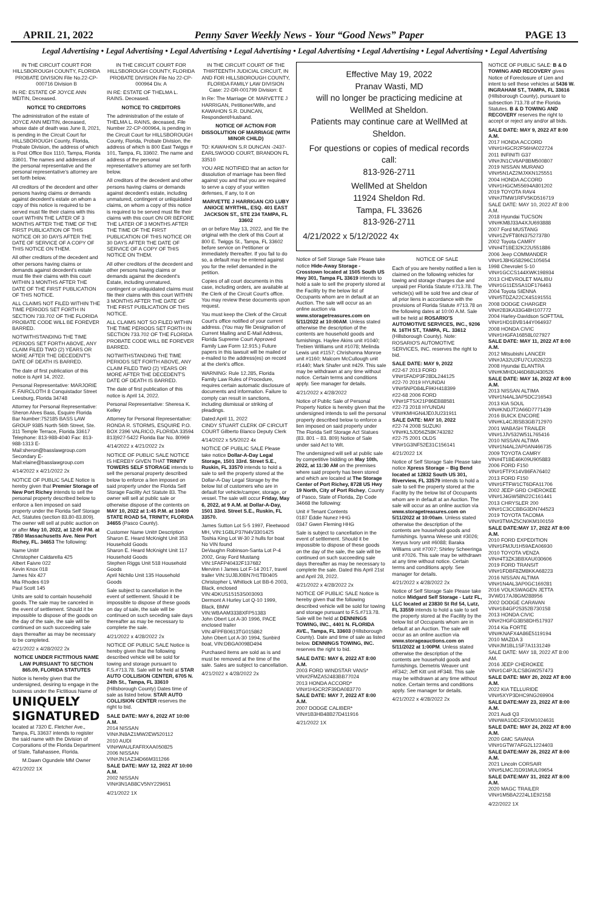APRIL 21, 2022 Penny Saver Weekly News - Your “Good News” Paper PAGE 13
Legal Advertising • Legal Advertising • Legal Advertising • Legal Advertising • Legal Advertising • Legal Advertising • Legal Advertising • Legal Advertising
IN THE CIRCUIT COURT FOR HILLSBOROUGH COUNTY, FLORIDA PROBATE DIVISION File No.22-CP-000716 Division B
IN RE: ESTATE OF JOYCE ANN MEITIN, Deceased.
NOTICE TO CREDITORS
The administration of the estate of JOYCE ANN MEITIN, deceased, whose date of death was June 8, 2021, is pending in the Circuit Court for HILLSBOROUGH County, Florida, Probate Division, the address of which is Post Office Box 1110, Tampa, Florida 33601. The names and addresses of the personal representative and the personal representative's attorney are set forth below.
All creditors of the decedent and other persons having claims or demands against decedent's estate on whom a copy of this notice is required to be served must file their claims with this court WITHIN THE LATER OF 3 MONTHS AFTER THE TIME OF THE FIRST PUBLICATION OF THIS NOTICE OR 30 DAYS AFTER THE DATE OF SERVICE OF A COPY OF THIS NOTICE ON THEM.
All other creditors of the decedent and other persons having claims or demands against decedent's estate must file their claims with this court WITHIN 3 MONTHS AFTER THE DATE OF THE FIRST PUBLICATION OF THIS NOTICE.
ALL CLAIMS NOT FILED WITHIN THE TIME PERIODS SET FORTH IN SECTION 733.702 OF THE FLORIDA PROBATE CODE WILL BE FOREVER BARRED.
NOTWITHSTANDING THE TIME PERIODS SET FORTH ABOVE, ANY CLAIM FILED TWO (2) YEARS OR MORE AFTER THE DECEDENT'S DATE OF DEATH IS BARRED.
The date of first publication of this notice is April 14, 2022.
Personal Representative: MARJORIE F. FAIRCLOTH 8 Conquistador Street Leesburg, Florida 34748
Attorney for Personal Representative: Sheron Alves Bass, Esquire Florida Bar Number:752185 BASS LAW GROUP 9385 North 56th Street, Ste. 311 Temple Terrace, Florida 33617 Telephone: 813-988-4040 Fax: 813-988-1313 E-Mail:sheron@basslawgroup.com Secondary E-Mail:elaine@basslawgroup.com
4/14/2022 x 4/21/2022 2x
NOTICE OF PUBLIC SALE Notice is hereby given that Premier Storage of New Port Richey intends to sell the personal property described below to enforce a lien imposed on said property under the Florida Self Storage Act, Statutes (section 83.80-83.809). The owner will sell at public auction on or after May 10, 2022, at 12:00 P.M. at 7850 Massachusetts Ave. New Port Richey, FL. 34653 The following:
Name Unit#
Christopher Caldarella 425
Albert Faivre 022
Kevin Knox 018
James Nix 427
Mia Rhodes 619
Paul Scott 145
Units are sold to contain household goods. The sale may be canceled in the event of settlement. Should it be impossible to dispose of the goods on the day of the sale, the sale will be continued on such succeeding sale days thereafter as may be necessary to be completed.
4/21/2022 x 4/28/2022 2x
NOTICE UNDER FICTITIOUS NAME LAW PURSUANT TO SECTION 865.09, FLORIDA STATUTES
Notice is hereby given that the undersigned, desiring to engage in the business under the Fictitious Name of UNIQUELY SIGNATURED located at 7320 E. Fletcher Ave., Tampa, FL 33637 intends to register the said name with the Division of Corporations of the Florida Department of State, Tallahassee, Florida.
M.Dawn Ogundele MM Owner
4/21/2022 1X
IN THE CIRCUIT COURT FOR HILLSBOROUGH COUNTY, FLORIDA PROBATE DIVISION File No 22-CP-000964 Div. A
IN RE: ESTATE OF THELMA L. RAINS. Deceased.
NOTICE TO CREDITORS
The administration of the estate of THELMA L. RAINS, deceased, File Number 22-CP-000964, is pending in the Circuit Court for HILLSBOROUGH County, Florida, Probate Division, the address of which is 800 East Twiggs # 101, Tampa, FL 33602. The name and address of the personal representative's attorney are set forth below.
All creditors of the decedent and other persons having claims or demands against decedent's estate, including unmatured, contingent or unliquidated claims, on whom a copy of this notice is required to be served must file their claims with this court ON OR BEFORE THE LATER OF 3 MONTHS AFTER THE TIME OF THE FIRST PUBLICATION OF THIS NOTICE OR 30 DAYS AFTER THE DATE OF SERVICE OF A COPY OF THIS NOTICE ON THEM.
All other creditors of the decedent and other persons having claims or demands against the decedent's Estate, including unmatured, contingent or unliquidated claims must file their claims with this court WITHIN 3 MONTHS AFTER THE DATE OF THE FIRST PUBLICATION OF THIS NOTICE.
ALL CLAIMS NOT SO FILED WITHIN THE TIME PERIODS SET FORTH IN SECTION 733.702 OF THE FLORIDA PROBATE CODE WILL BE FOREVER BARRED.
NOTWITHSTANDING THE TIME PERIODS SET FORTH ABOVE, ANY CLAIM FILED TWO (2) YEARS OR MORE AFTER THE DECEDENT'S DATE OF DEATH IS BARRED.
The date of first publication of this notice is April 14, 2022.
Personal Representative: Sheresa K. Kelley
Attorney for Personal Representative: RONDA R. STORMS, ESQUIRE P.O. BOX 2396 VALRICO, FLORIDA 33594 813)927-5422 Florida Bar No. 80969
4/14/2022 x 4/21/2022 2x
NOTICE OF PUBLIC SALE NOTICE IS HEREBY GIVEN THAT TRINITY TOWERS SELF STORAGE intends to sell the personal property described below to enforce a lien imposed on said property under the Florida Self Storage Facility Act Statute 83. The owner will sell at public sale or otherwise dispose of the contents on MAY 10, 2022 at 1:45 P.M. at 10409 STATE ROAD 54, TRINITY, FLORIDA 34655 (Pasco County).
Customer Name Unit# Description
Sharon E. Heard McKnight Unit 353 Household Goods
Sharon E. Heard McKnight Unit 117 Household Goods
Stephen Riggs Unit 518 Household Goods
April Nichilo Unit 135 Household Goods
Sale subject to cancellation in the event of settlement. Should it be impossible to dispose of these goods on day of sale, the sale will be continued on such seceding sale days thereafter as may be necessary to complete the sale.
4/21/2022 x 4/28/2022 2x
NOTICE OF PUBLIC SALE Notice is hereby given that the following described vehicle will be sold for towing and storage pursuant to F.S.#713.78. Sale will be held at STAR AUTO COLLISION CENTER, 6705 N. 24th St., Tampa, FL 33610 (Hillsborough County) Dates time of sale as listed below. STAR AUTO COLLISION CENTER reserves the right to bid.
SALE DATE: MAY 6, 2022 AT 10:00 A.M.
2014 NISSAN VIN#JN8AZ1MW2EW520112
2010 AUDI VIN#WAULFAFRXAA050825
2006 NISSAN VIN#JN1AZ34D66M311266
SALE DATE: MAY 12, 2022 AT 10:00 A.M.
2002 NISSAN VIN#3N1AB8CV5NY229651
4/21/2022 1X
IN THE CIRCUIT COURT OF THE THIRTEENTH JUDICIAL CIRCUIT, IN AND FOR HILLSBOROUGH COUNTY, FLORIDA FAMILY LAW DIVISION Case: 22-DR-001799 Division: E
In Re: The Marriage Of: MARVETTE J HARRIGAN, Petitioner/Wife, and KAWAHON S.R. DUNCAN, Respondent/Husband.
NOTICE OF ACTION FOR DISSOLUTION OF MARRIAGE (WITH MINOR CHILD)
TO: KAWAHON S.R DUNCAN -2437- EARLSWOOD COURT, BRANDON FL 33510
YOU ARE NOTIFIED that an action for dissolution of marriage has been filed against you and that you are required to serve a copy of your written defenses, if any, to it on
MARVETTE J HARRIGAN C/O LUBY ANIOCE MYRTHIL, ESQ. 401 EAST JACKSON ST., STE 234 TAMPA, FL 33602
on or before May 13, 2022, and file the original with the clerk of this Court at 800 E. Twiggs St., Tampa, FL 33602 before service on Petitioner or immediately thereafter. If you fail to do so, a default may be entered against you for the relief demanded in the petition.
Copies of all court documents in this case, including orders, are available at the Clerk of the Circuit Court's office. You may review these documents upon request.
You must keep the Clerk of the Circuit Court's office notified of your current address. (You may file Designation of Current Mailing and E-Mail Address, Florida Supreme Court Approved Family Law Form 12.915.) Future papers in this lawsuit will be mailed or e-mailed to the address(es) on record at the clerk's office.
WARNING: Rule 12.285, Florida Family Law Rules of Procedure, requires certain automatic disclosure of documents and information. Failure to comply can result in sanctions, including dismissal or striking of pleadings.
Dated:April 11, 2022
CINDY STUART CLERK OF CIRCUIT COURT Gilberto Blanco Deputy Clerk
4/14/2022 x 5/5/2022 4x
NOTICE OF PUBLIC SALE Please take notice Dollar-A-Day Legal Storage, 1501 33rd. Street S.E., Ruskin, FL 33570 intends to hold a sale to sell the property stored at the Dollar-A-Day Legal Storage by the below list of customers who are in default for vehicle/camper, storage, or vessel. The sale will occur Friday, May 6, 2022, at 9 A.M. at Dollar-A-Day, 1501 33rd. Street S.E., Ruskin, FL 33570.
James Sutton Lot S-5 1997, Fleetwood MH, VIN:1GBLP37N4V3301425
Toshia King Lot W-30 2 hulls for boat No VIN found
DeVaughn Robinson-Santa Lot P-4 2002, Gray Ford Mustang VIN:1FAFP40432F137682
Mervinn I James Lot F-14 2017, travel trailer VIN:1UJBJ0BN7H1TB0405
Christopher L Whitlock Lot BB-6 2003, Black, enclosed VIN:4DKUS15153S003093
Dermont A Hurley Lot Q-10 1999, Black, BMW VIN:WBAAM3338XFP51383
John Obert Lot A-30 1996, PACE enclosed trailer VIN:4FPFB0613TG015862
John Obert Lot A-30 1994, Sunbird boat, VIN:DBGA0098D494
Purchased items are sold as is and must be removed at the time of the sale. Sales are subject to cancellation.
4/21/2022 x 4/28/2022 2x
Effective May 19, 2022
Pranav Wasti, MD
will no longer be practicing medicine at WellMed at Sheldon.
Patients may continue care at WellMed at Sheldon.
For questions or copies of medical records call:
813-926-2711
WellMed at Sheldon
11924 Sheldon Rd.
Tampa, FL 33626
813-926-2711
4/21/2022 x 5/12/2022 4x
Notice of Self Storage Sale Please take notice Hide-Away Storage - Crosstown located at 1505 South US Hwy 301, Tampa FL 33619 intends to hold a sale to sell the property stored at the Facility by the below list of Occupants whom are in default at an Auction. The sale will occur as an online auction via www.storagetreasures.com on 5/11/2022 at 10:00AM. Unless stated otherwise the description of the contents are household goods and furnishings. Haylee Akins unit #1040; Trebien Williams unit #1078; Melinda Lewis unit #1157; Chrishonna Monroe unit #1160; Malcom McCullough unit #1440; Mark Shafer unit #429. This sale may be withdrawn at any time without notice. Certain terms and conditions apply. See manager for details.
4/21/2022 x 4/28/2022
Notice of Public Sale of Personal Property Notice is hereby given that the undersigned intends to sell the personal property described below to enforce a lien imposed on said property under The Florida Self Storage Act Statues (83. 801 – 83. 809) Notice of Sale under said Act to Wit.
The undersigned will sell at public sale by competitive bidding on May 10th, 2022, at 11:30 AM on the premises where said property has been stored and which are located at The Storage Center of Port Richey, 8728 US Hwy 19 North, City of Port Richey, County of Pasco, State of Florida, Zip Code 34668 the following:
Unit # Tenant Contents
0187 Eddie Nunez HHG
0347 Gwen Fleming HHG
Sale is subject to cancellation in the event of settlement. Should it be impossible to dispose of these goods on the day of the sale, the sale will be continued on such succeeding sale days thereafter as may be necessary to complete the sale. Dated this April 21st and April 28, 2022.
4/21/2022 x 4/28/2022 2x
NOTICE OF PUBLIC SALE Notice is hereby given that the following described vehicle will be sold for towing and storage pursuant to F.S.#713.78. Sale will be held at DENNINGS TOWING, INC., 4401 N. FLORIDA AVE., Tampa, FL 33603 (Hillsborough County). Date and time of sale as listed below. DENNINGS TOWING, INC. reserves the right to bid.
SALE DATE: MAY 6, 2022 AT 8:00 A.M.
2003 FORD WINDSTAR VANS* VIN#2FMZA52483BB77024
2013 HONDA ACCORD* VIN#1HGCR2F39DA083770
SALE DATE: MAY 7, 2022 AT 8:00 A.M.
2007 DODGE CALIBER* VIN#1B3HB48B27D411916
4/21/2022 1X
NOTICE OF SALE
Each of you are hereby notified a lien is claimed on the following vehicles for towing and storage charges due and unpaid per Florida Statute #713.78. The vehicle(s) will be sold free and clear of all prior liens in accordance with the provisions of Florida Statute #713.78 on the following dates at 10:00 A.M. Sale will be held at ROSARIO'S AUTOMOTIVE SERVICES, INC., 9206 N. 16TH ST., TAMPA, FL. 33612 (Hillsborough County). Note: ROSARIO'S AUTOMOTIVE SERVICES, INC. reserves the right to bid.
SALE DATE: MAY 9, 2022
#22-67 2013 FORD VIN#1FADP3F28DL244125
#22-70 2019 HYUNDAI VIN#5NPD84LF9KH418399
#22-68 2006 FORD VIN#1FTSX21P86EB88581
#22-73 2018 HYUNDAI VIN#KMHGN4JE0JU231911
SALE DATE: MAY 10, 2022
#22-74 2008 SUZUKI VIN#KL5JD56Z58K743282
#22-75 2001 OLDS VIN#1G3NF52E31C156141
4/21/2022 1X
Notice of Self Storage Sale Please take notice Xpress Storage – Big Bend located at 12832 South US 301, Riverview, FL 33579 intends to hold a sale to sell the property stored at the Facility by the below list of Occupants whom are in default at an Auction. The sale will occur as an online auction via www.storagetreasures.com on 5/11/2022 at 10:00am. Unless stated otherwise the description of the contents are household goods and furnishings. Iyanna Weese unit #3026; Xeryus Ivory unit #6088; Baraka Williams unit #7007; Shirley Scheeringa unit #7026. This sale may be withdrawn at any time without notice. Certain terms and conditions apply. See manager for details.
4/21/2022 x 4/28/2022 2x
Notice of Self Storage Sale Please take notice Midgard Self Storage - Lutz FL, LLC located at 23830 St Rd 54, Lutz, FL 33559 intends to hold a sale to sell the property stored at the Facility by the below list of Occupants whom are in default at an Auction. The sale will occur as an online auction via www.storageauctions.com on 5/11/2022 at 1:00PM. Unless stated otherwise the description of the contents are household goods and furnishings. Demetris Weaver unit #F342; Jeff Kitt unit #F348. This sale may be withdrawn at any time without notice. Certain terms and conditions apply. See manager for details.
4/21/2022 x 4/28/2022 2x
NOTICE OF PUBLIC SALE: B & D TOWING AND RECOVERY gives Notice of Foreclosure of Lien and intent to sell these vehicles at 5436 W. INGRAHAM ST., TAMPA, FL 33616 (Hillsborough County), pursuant to subsection 713.78 of the Florida Statutes. B & D TOWING AND RECOVERY reserves the right to accept or reject any and/or all bids.
SALE DATE: MAY 9, 2022 AT 8:00 A.M.
2017 HONDA ACCORD VIN#1HGCR2F56HA022724
2011 INFINITI G37 VIN#JN1CV6AP8BM500807
2019 NISSAN MURANO VIN#5N1AZ2MJXKN125551
2004 HONDA ACCORD VIN#1HGCM55694A801202
2019 TOYOTA RAV4 VIN#JTMW1RFV5KD516719
SALE DATE: MAY 10, 2022 AT 8:00 A.M.
2018 Hyundai TUCSON VIN#KM8J33A4XJU693888
2007 Ford MUSTANG VIN#1ZVFT80N375273780
2002 Toyota CAMRY VIN#4T1BE32K22U551886
2006 Jeep COMMANDER VIN#1J8HG58296C105654
1998 Chevrolet S-10 VIN#1GCCS144XWK198934
2013 CHEVROLET MALIBU VIN#1G11E5SA1DF176463
2004 Toyota SIENNA VIN#5TDZA22CX4S191551
2008 DODGE CHARGER VIN#2B3KA33G48H107772
2004 Harley-Davidson SOFTTAIL VIN#1HD1BVB144Y064937
2008 HONDA CIVIC VIN#1HGFA16858L027927
SALE DATE: MAY 11, 2022 AT 8:00 A.M.
2012 Mitsubishi LANCER VIN#JA32U2FU7CU026223
2008 Hyundai ELANTRA VIN#KMHDU46D68U430526
SALE DATE: MAY 16, 2022 AT 8:00 A.M.
2013 NISSAN ALTIMA VIN#1N4AL3AP5DC216543
2013 KIA SOUL VIN#KNDJT2A66D7771439
2016 BUICK ENCORE VIN#KL4CJBSB3GB712970
2001 WABASH TRAILER VIN#1JJV532W51L765416
2010 NISSAN ALTIMA VIN#1N4AL2AP0AN466735
2009 TOYOTA CAMRY VIN#4T1BE46K09U905883
2006 FORD F150 VIN#1FTPX14V86FA76402
2013 FORD F150 VIN#1FTFW1CT6DFA11706
2002 JEEP GRD CHEROKEE VIN#1J4GW58N22C161441
2013 CHRYSLER 200 VIN#1C3CCBBG3DN744523
2019 TOYOTA TACOMA VIN#3TMAZ5CN0KM100159
SALE DATE:MAY 17, 2022 AT 8:00 A.M.
2010 FORD EXPEDITION VIN#1FMJU1H59AEA06930
2010 TOYOTA VENZA VIN#4T3ZK3BBXAU030606
2019 FORD TRANSIT VIN#1FDBF8ZM8KKA68223
2016 NISSAN ALTIMA VIN#1N4AL3AP0GC169281
2016 VOLKSWAGEN JETTA 3VWD17AJ8GM288956
2002 DODGE CARAVAN VIN#1B4GP25352B730158
2013 HONDA CIVIC VIN#2HGFG3B58DH517937
2014 Kia FORTE VIN#KNAFX4A86E5119194
2010 MAZDA 3 VIN#JM1BL1SF7A1131249
SALE DATE: MAY 18, 2022 AT 8:00 AM.
2016 JEEP CHEROKEE VIN#1C4PJLCS8GW257473
SALE DATE: MAY 20, 2022 AT 8:00 A.M.
2022 KIA TELLURIDE VIN#5XYP3DHC9NG269904
SALE DATE:MAY 23, 2022 AT 8:00 A.M.
2021 Audi Q3 VIN#WA1DECF3XM1024631
SALE DATE: MAY 24, 2022 AT 8:00 A.M.
2020 GMC SAVANA VIN#1GTW7AFG2L1224403
SALE DATE:MAY 26, 2022 AT 8:00 A.M.
2021 Lincoln CORSAIR VIN#5LMCJ1D91MUL09654
SALE DATE:MAY 31, 2022 AT 8:00 A.M.
2020 MAGC TRAILER VIN#1M5BA2224L1E92158
4/22/2022 1X